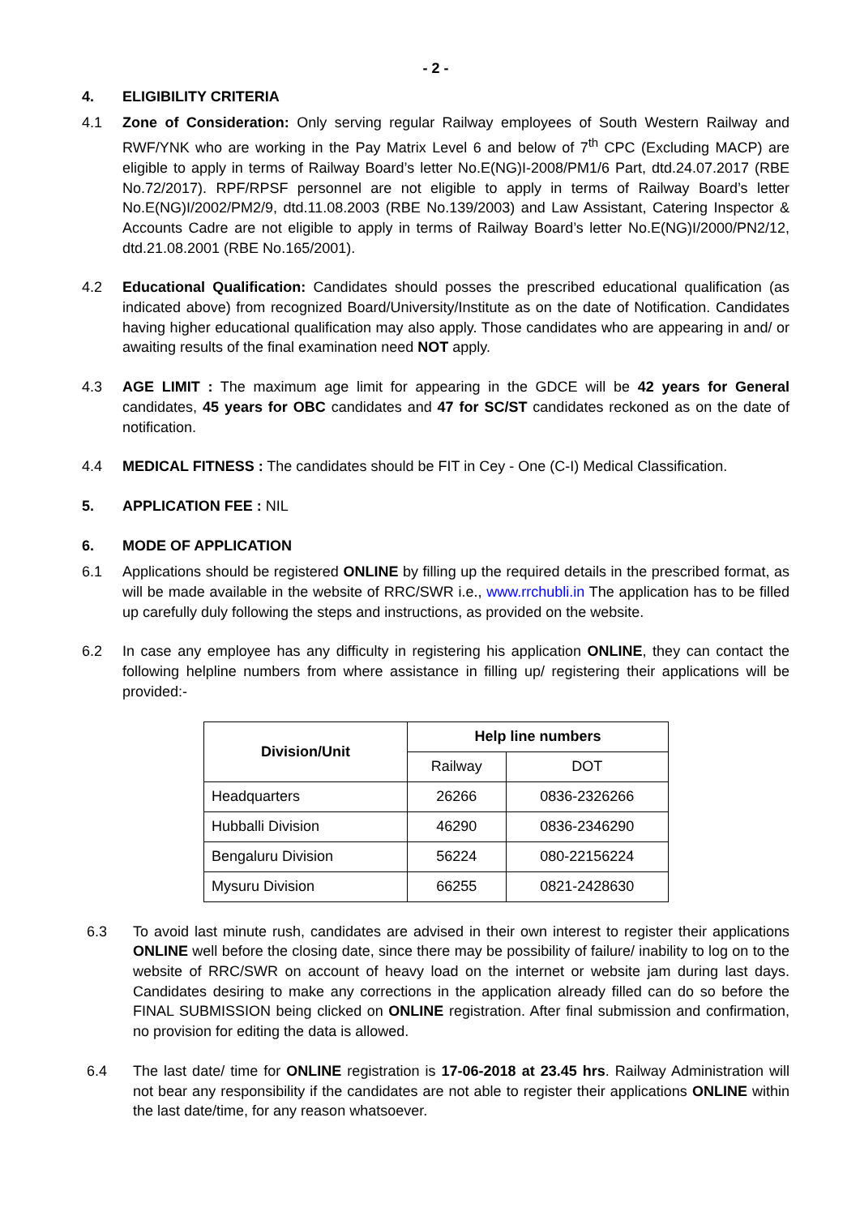- 2 -
4. ELIGIBILITY CRITERIA
4.1 Zone of Consideration: Only serving regular Railway employees of South Western Railway and RWF/YNK who are working in the Pay Matrix Level 6 and below of 7<sup>th</sup> CPC (Excluding MACP) are eligible to apply in terms of Railway Board’s letter No.E(NG)I-2008/PM1/6 Part, dtd.24.07.2017 (RBE No.72/2017). RPF/RPSF personnel are not eligible to apply in terms of Railway Board’s letter No.E(NG)I/2002/PM2/9, dtd.11.08.2003 (RBE No.139/2003) and Law Assistant, Catering Inspector & Accounts Cadre are not eligible to apply in terms of Railway Board’s letter No.E(NG)I/2000/PN2/12, dtd.21.08.2001 (RBE No.165/2001).
4.2 Educational Qualification: Candidates should posses the prescribed educational qualification (as indicated above) from recognized Board/University/Institute as on the date of Notification. Candidates having higher educational qualification may also apply. Those candidates who are appearing in and/ or awaiting results of the final examination need NOT apply.
4.3 AGE LIMIT : The maximum age limit for appearing in the GDCE will be 42 years for General candidates, 45 years for OBC candidates and 47 for SC/ST candidates reckoned as on the date of notification.
4.4 MEDICAL FITNESS : The candidates should be FIT in Cey - One (C-I) Medical Classification.
5. APPLICATION FEE : NIL
6. MODE OF APPLICATION
6.1 Applications should be registered ONLINE by filling up the required details in the prescribed format, as will be made available in the website of RRC/SWR i.e., www.rrchubli.in The application has to be filled up carefully duly following the steps and instructions, as provided on the website.
6.2 In case any employee has any difficulty in registering his application ONLINE, they can contact the following helpline numbers from where assistance in filling up/ registering their applications will be provided:-
| Division/Unit | Help line numbers | |
| --- | --- | --- |
| | Railway | DOT |
| Headquarters | 26266 | 0836-2326266 |
| Hubballi Division | 46290 | 0836-2346290 |
| Bengaluru Division | 56224 | 080-22156224 |
| Mysuru Division | 66255 | 0821-2428630 |
6.3 To avoid last minute rush, candidates are advised in their own interest to register their applications ONLINE well before the closing date, since there may be possibility of failure/ inability to log on to the website of RRC/SWR on account of heavy load on the internet or website jam during last days. Candidates desiring to make any corrections in the application already filled can do so before the FINAL SUBMISSION being clicked on ONLINE registration. After final submission and confirmation, no provision for editing the data is allowed.
6.4 The last date/ time for ONLINE registration is 17-06-2018 at 23.45 hrs. Railway Administration will not bear any responsibility if the candidates are not able to register their applications ONLINE within the last date/time, for any reason whatsoever.